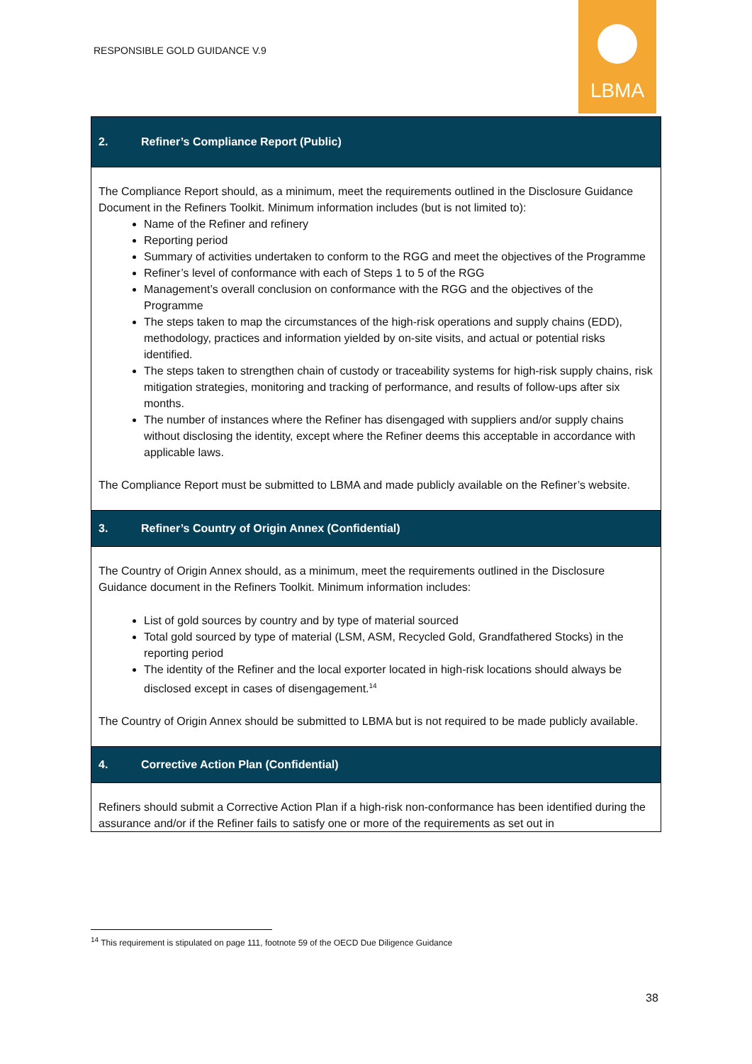RESPONSIBLE GOLD GUIDANCE V.9
LBMA
| 2. Refiner’s Compliance Report (Public) |
| --- |
| The Compliance Report should, as a minimum, meet the requirements outlined in the Disclosure Guidance Document in the Refiners Toolkit. Minimum information includes (but is not limited to): Name of the Refiner and refinery Reporting period Summary of activities undertaken to conform to the RGG and meet the objectives of the Programme Refiner’s level of conformance with each of Steps 1 to 5 of the RGG Management’s overall conclusion on conformance with the RGG and the objectives of the Programme The steps taken to map the circumstances of the high-risk operations and supply chains (EDD), methodology, practices and information yielded by on-site visits, and actual or potential risks identified. The steps taken to strengthen chain of custody or traceability systems for high-risk supply chains, risk mitigation strategies, monitoring and tracking of performance, and results of follow-ups after six months. The number of instances where the Refiner has disengaged with suppliers and/or supply chains without disclosing the identity, except where the Refiner deems this acceptable in accordance with applicable laws. The Compliance Report must be submitted to LBMA and made publicly available on the Refiner’s website. |
| 3. Refiner’s Country of Origin Annex (Confidential) |
| The Country of Origin Annex should, as a minimum, meet the requirements outlined in the Disclosure Guidance document in the Refiners Toolkit. Minimum information includes: List of gold sources by country and by type of material sourced Total gold sourced by type of material (LSM, ASM, Recycled Gold, Grandfathered Stocks) in the reporting period The identity of the Refiner and the local exporter located in high-risk locations should always be disclosed except in cases of disengagement.<sup>14</sup> The Country of Origin Annex should be submitted to LBMA but is not required to be made publicly available. |
| 4. Corrective Action Plan (Confidential) |
| Refiners should submit a Corrective Action Plan if a high-risk non-conformance has been identified during the assurance and/or if the Refiner fails to satisfy one or more of the requirements as set out in |
<sup>14</sup> This requirement is stipulated on page 111, footnote 59 of the OECD Due Diligence Guidance
38